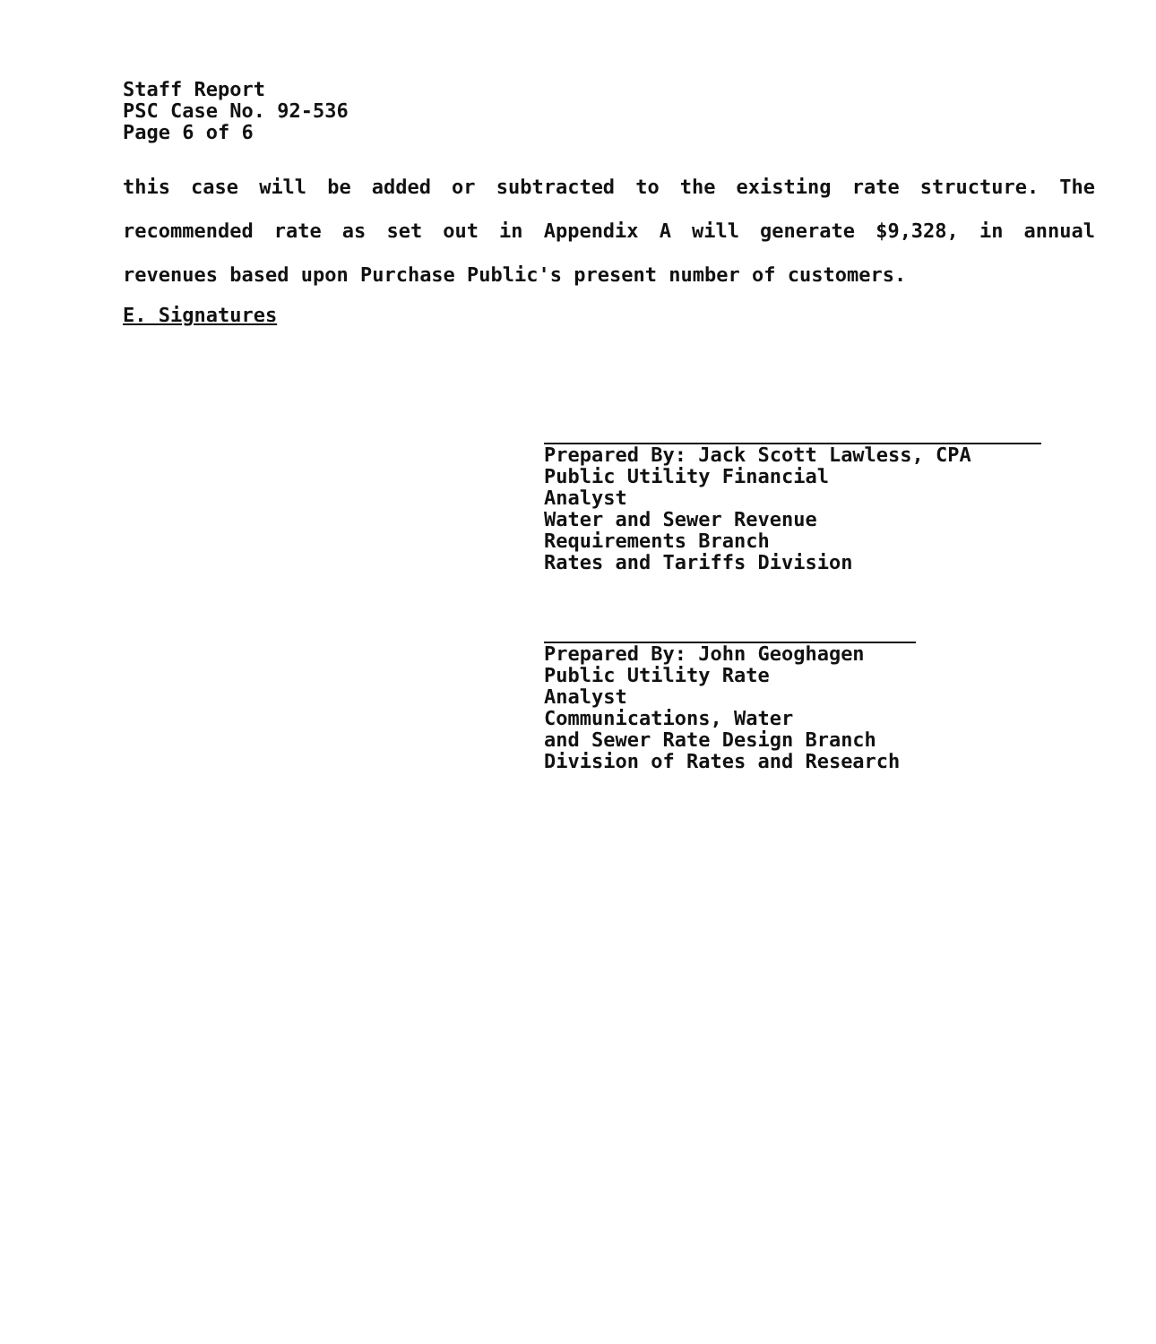Staff Report
PSC Case No. 92-536
Page 6 of 6
this case will be added or subtracted to the existing rate structure. The recommended rate as set out in Appendix A will generate $9,328, in annual revenues based upon Purchase Public's present number of customers.
E. Signatures
Prepared By: Jack Scott Lawless, CPA
Public Utility Financial
Analyst
Water and Sewer Revenue
Requirements Branch
Rates and Tariffs Division
Prepared By: John Geoghagen
Public Utility Rate
Analyst
Communications, Water
and Sewer Rate Design Branch
Division of Rates and Research